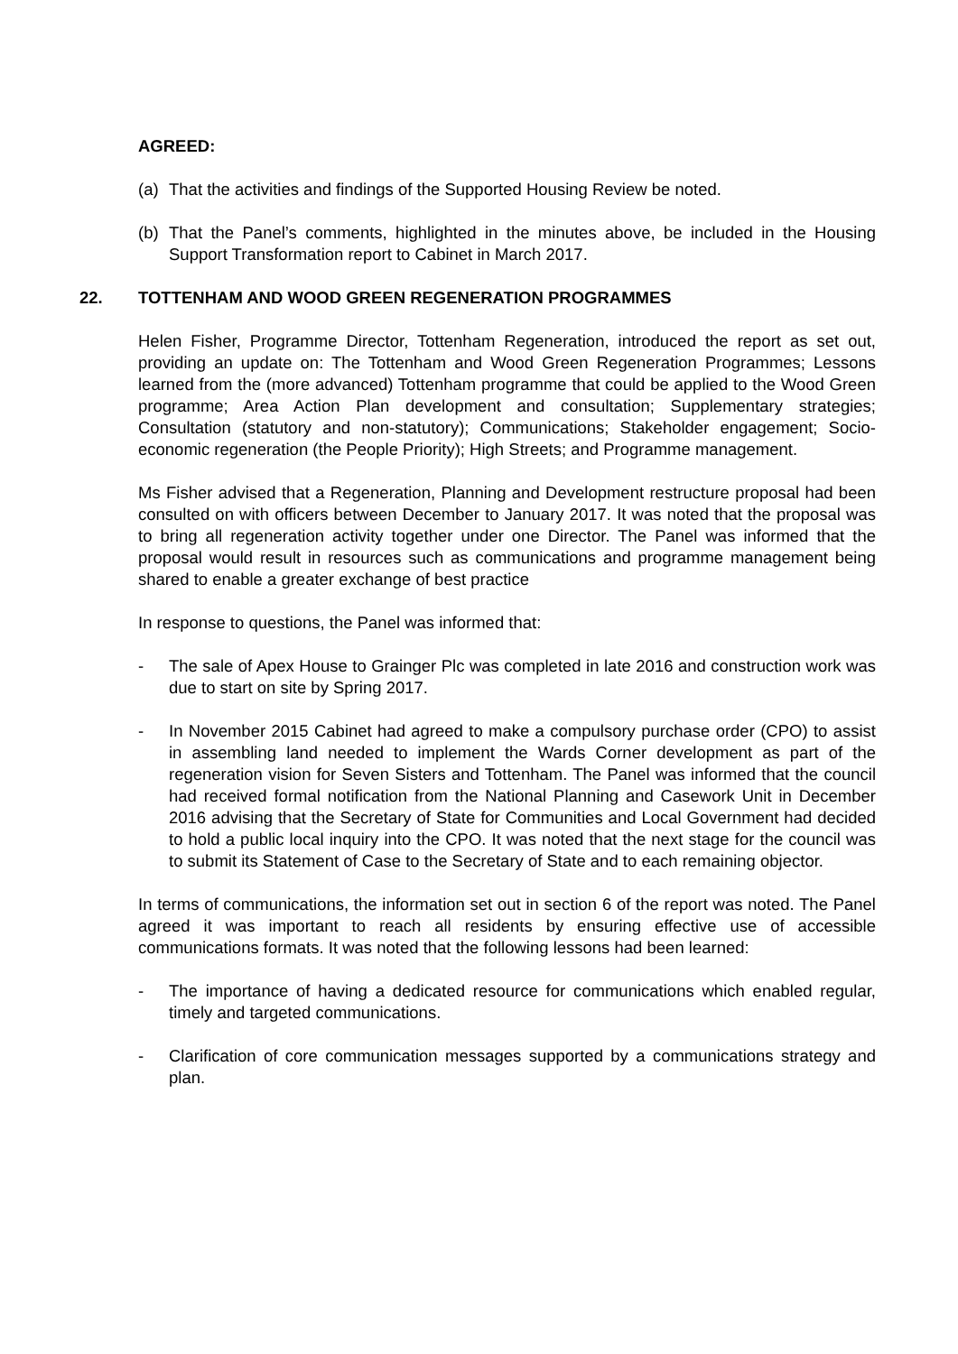AGREED:
(a) That the activities and findings of the Supported Housing Review be noted.
(b) That the Panel’s comments, highlighted in the minutes above, be included in the Housing Support Transformation report to Cabinet in March 2017.
22. TOTTENHAM AND WOOD GREEN REGENERATION PROGRAMMES
Helen Fisher, Programme Director, Tottenham Regeneration, introduced the report as set out, providing an update on: The Tottenham and Wood Green Regeneration Programmes; Lessons learned from the (more advanced) Tottenham programme that could be applied to the Wood Green programme; Area Action Plan development and consultation; Supplementary strategies; Consultation (statutory and non-statutory); Communications; Stakeholder engagement; Socio-economic regeneration (the People Priority); High Streets; and Programme management.
Ms Fisher advised that a Regeneration, Planning and Development restructure proposal had been consulted on with officers between December to January 2017. It was noted that the proposal was to bring all regeneration activity together under one Director. The Panel was informed that the proposal would result in resources such as communications and programme management being shared to enable a greater exchange of best practice
In response to questions, the Panel was informed that:
- The sale of Apex House to Grainger Plc was completed in late 2016 and construction work was due to start on site by Spring 2017.
- In November 2015 Cabinet had agreed to make a compulsory purchase order (CPO) to assist in assembling land needed to implement the Wards Corner development as part of the regeneration vision for Seven Sisters and Tottenham. The Panel was informed that the council had received formal notification from the National Planning and Casework Unit in December 2016 advising that the Secretary of State for Communities and Local Government had decided to hold a public local inquiry into the CPO. It was noted that the next stage for the council was to submit its Statement of Case to the Secretary of State and to each remaining objector.
In terms of communications, the information set out in section 6 of the report was noted. The Panel agreed it was important to reach all residents by ensuring effective use of accessible communications formats. It was noted that the following lessons had been learned:
- The importance of having a dedicated resource for communications which enabled regular, timely and targeted communications.
- Clarification of core communication messages supported by a communications strategy and plan.